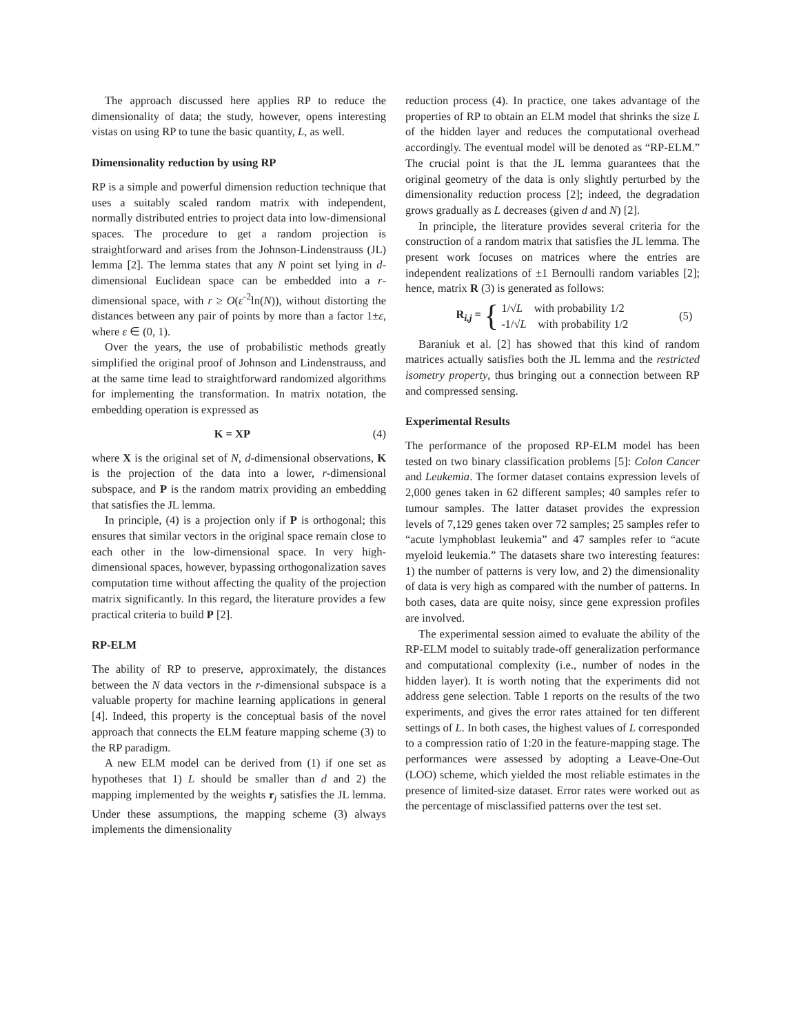The approach discussed here applies RP to reduce the dimensionality of data; the study, however, opens interesting vistas on using RP to tune the basic quantity, L, as well.
Dimensionality reduction by using RP
RP is a simple and powerful dimension reduction technique that uses a suitably scaled random matrix with independent, normally distributed entries to project data into low-dimensional spaces. The procedure to get a random projection is straightforward and arises from the Johnson-Lindenstrauss (JL) lemma [2]. The lemma states that any N point set lying in d-dimensional Euclidean space can be embedded into a r-dimensional space, with r ≥ O(ε<sup>-2</sup>ln(N)), without distorting the distances between any pair of points by more than a factor 1±ε, where ε ∈ (0, 1).
Over the years, the use of probabilistic methods greatly simplified the original proof of Johnson and Lindenstrauss, and at the same time lead to straightforward randomized algorithms for implementing the transformation. In matrix notation, the embedding operation is expressed as
K = XP (4)
where X is the original set of N, d-dimensional observations, K is the projection of the data into a lower, r-dimensional subspace, and P is the random matrix providing an embedding that satisfies the JL lemma.
In principle, (4) is a projection only if P is orthogonal; this ensures that similar vectors in the original space remain close to each other in the low-dimensional space. In very high-dimensional spaces, however, bypassing orthogonalization saves computation time without affecting the quality of the projection matrix significantly. In this regard, the literature provides a few practical criteria to build P [2].
RP-ELM
The ability of RP to preserve, approximately, the distances between the N data vectors in the r-dimensional subspace is a valuable property for machine learning applications in general [4]. Indeed, this property is the conceptual basis of the novel approach that connects the ELM feature mapping scheme (3) to the RP paradigm.
A new ELM model can be derived from (1) if one set as hypotheses that 1) L should be smaller than d and 2) the mapping implemented by the weights r<sub>j</sub> satisfies the JL lemma. Under these assumptions, the mapping scheme (3) always implements the dimensionality
reduction process (4). In practice, one takes advantage of the properties of RP to obtain an ELM model that shrinks the size L of the hidden layer and reduces the computational overhead accordingly. The eventual model will be denoted as “RP-ELM.” The crucial point is that the JL lemma guarantees that the original geometry of the data is only slightly perturbed by the dimensionality reduction process [2]; indeed, the degradation grows gradually as L decreases (given d and N) [2].
In principle, the literature provides several criteria for the construction of a random matrix that satisfies the JL lemma. The present work focuses on matrices where the entries are independent realizations of ±1 Bernoulli random variables [2]; hence, matrix R (3) is generated as follows:
R<sub>i,j</sub> = { 1/√L with probability 1/2
-1/√L with probability 1/2 (5)
Baraniuk et al. [2] has showed that this kind of random matrices actually satisfies both the JL lemma and the restricted isometry property, thus bringing out a connection between RP and compressed sensing.
Experimental Results
The performance of the proposed RP-ELM model has been tested on two binary classification problems [5]: Colon Cancer and Leukemia. The former dataset contains expression levels of 2,000 genes taken in 62 different samples; 40 samples refer to tumour samples. The latter dataset provides the expression levels of 7,129 genes taken over 72 samples; 25 samples refer to “acute lymphoblast leukemia” and 47 samples refer to “acute myeloid leukemia.” The datasets share two interesting features: 1) the number of patterns is very low, and 2) the dimensionality of data is very high as compared with the number of patterns. In both cases, data are quite noisy, since gene expression profiles are involved.
The experimental session aimed to evaluate the ability of the RP-ELM model to suitably trade-off generalization performance and computational complexity (i.e., number of nodes in the hidden layer). It is worth noting that the experiments did not address gene selection. Table 1 reports on the results of the two experiments, and gives the error rates attained for ten different settings of L. In both cases, the highest values of L corresponded to a compression ratio of 1:20 in the feature-mapping stage. The performances were assessed by adopting a Leave-One-Out (LOO) scheme, which yielded the most reliable estimates in the presence of limited-size dataset. Error rates were worked out as the percentage of misclassified patterns over the test set.